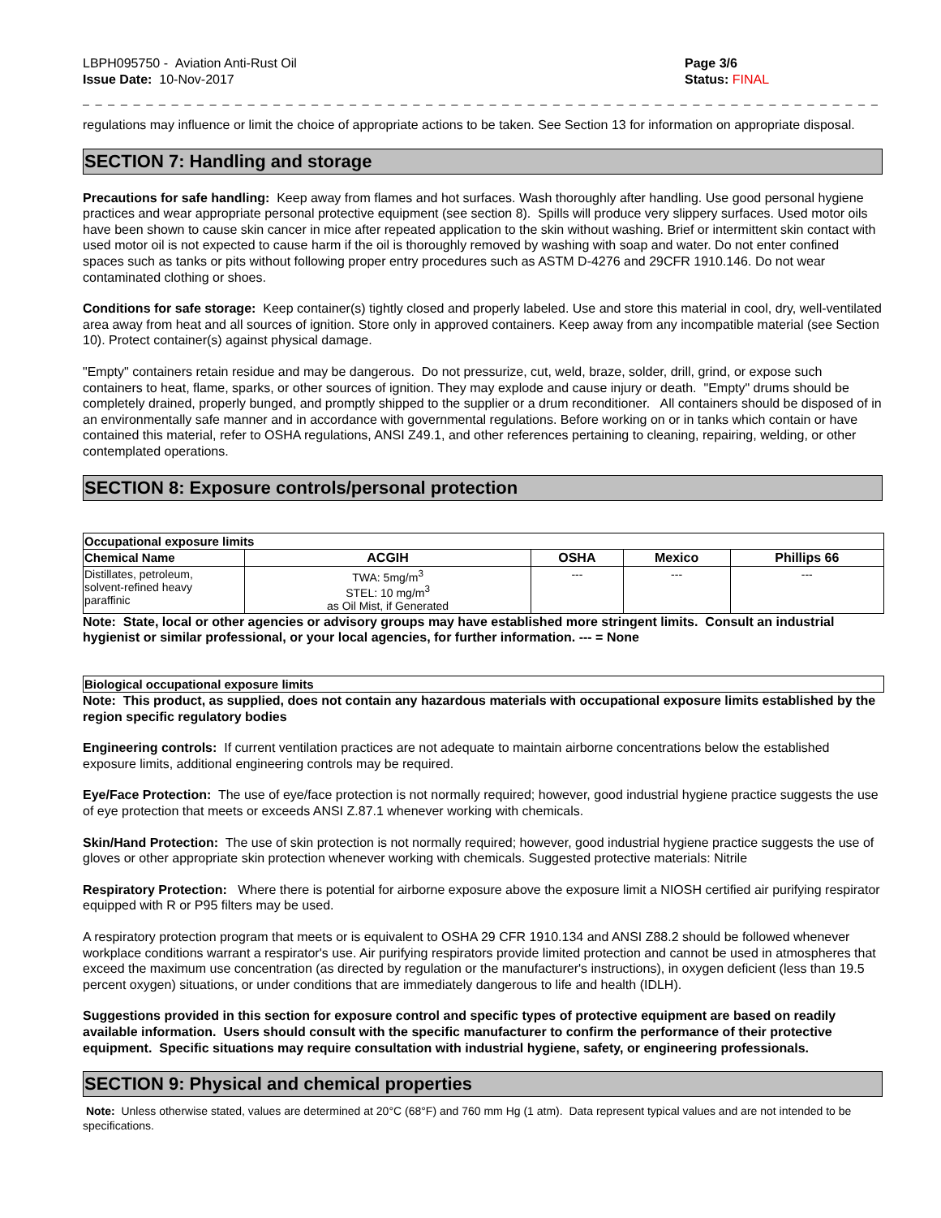LBPH095750 - Aviation Anti-Rust Oil
Issue Date: 10-Nov-2017
Page 3/6
Status: FINAL
_ _ _ _ _ _ _ _ _ _ _ _ _ _ _ _ _ _ _ _ _ _ _ _ _ _ _ _ _ _ _ _ _ _ _ _ _ _ _ _ _ _ _ _ _ _ _ _ _ _ _ _ _ _ _ _ _ _ _ _ _ _ _ _ _ _ _ _ _ _ _ _ _ _ _ _ _
regulations may influence or limit the choice of appropriate actions to be taken. See Section 13 for information on appropriate disposal.
SECTION 7: Handling and storage
Precautions for safe handling: Keep away from flames and hot surfaces. Wash thoroughly after handling. Use good personal hygiene practices and wear appropriate personal protective equipment (see section 8). Spills will produce very slippery surfaces. Used motor oils have been shown to cause skin cancer in mice after repeated application to the skin without washing. Brief or intermittent skin contact with used motor oil is not expected to cause harm if the oil is thoroughly removed by washing with soap and water. Do not enter confined spaces such as tanks or pits without following proper entry procedures such as ASTM D-4276 and 29CFR 1910.146. Do not wear contaminated clothing or shoes.
Conditions for safe storage: Keep container(s) tightly closed and properly labeled. Use and store this material in cool, dry, well-ventilated area away from heat and all sources of ignition. Store only in approved containers. Keep away from any incompatible material (see Section 10). Protect container(s) against physical damage.
"Empty" containers retain residue and may be dangerous. Do not pressurize, cut, weld, braze, solder, drill, grind, or expose such containers to heat, flame, sparks, or other sources of ignition. They may explode and cause injury or death. "Empty" drums should be completely drained, properly bunged, and promptly shipped to the supplier or a drum reconditioner. All containers should be disposed of in an environmentally safe manner and in accordance with governmental regulations. Before working on or in tanks which contain or have contained this material, refer to OSHA regulations, ANSI Z49.1, and other references pertaining to cleaning, repairing, welding, or other contemplated operations.
SECTION 8: Exposure controls/personal protection
| Occupational exposure limits | | | | |
| Chemical Name | ACGIH | OSHA | Mexico | Phillips 66 |
| Distillates, petroleum, solvent-refined heavy paraffinic | TWA: 5mg/m<sup>3</sup> STEL: 10 mg/m<sup>3</sup> as Oil Mist, if Generated | --- | --- | --- |
Note: State, local or other agencies or advisory groups may have established more stringent limits. Consult an industrial hygienist or similar professional, or your local agencies, for further information. --- = None
| Biological occupational exposure limits |
Note: This product, as supplied, does not contain any hazardous materials with occupational exposure limits established by the region specific regulatory bodies
Engineering controls: If current ventilation practices are not adequate to maintain airborne concentrations below the established exposure limits, additional engineering controls may be required.
Eye/Face Protection: The use of eye/face protection is not normally required; however, good industrial hygiene practice suggests the use of eye protection that meets or exceeds ANSI Z.87.1 whenever working with chemicals.
Skin/Hand Protection: The use of skin protection is not normally required; however, good industrial hygiene practice suggests the use of gloves or other appropriate skin protection whenever working with chemicals. Suggested protective materials: Nitrile
Respiratory Protection: Where there is potential for airborne exposure above the exposure limit a NIOSH certified air purifying respirator equipped with R or P95 filters may be used.
A respiratory protection program that meets or is equivalent to OSHA 29 CFR 1910.134 and ANSI Z88.2 should be followed whenever workplace conditions warrant a respirator's use. Air purifying respirators provide limited protection and cannot be used in atmospheres that exceed the maximum use concentration (as directed by regulation or the manufacturer's instructions), in oxygen deficient (less than 19.5 percent oxygen) situations, or under conditions that are immediately dangerous to life and health (IDLH).
Suggestions provided in this section for exposure control and specific types of protective equipment are based on readily available information. Users should consult with the specific manufacturer to confirm the performance of their protective equipment. Specific situations may require consultation with industrial hygiene, safety, or engineering professionals.
SECTION 9: Physical and chemical properties
Note: Unless otherwise stated, values are determined at 20°C (68°F) and 760 mm Hg (1 atm). Data represent typical values and are not intended to be specifications.